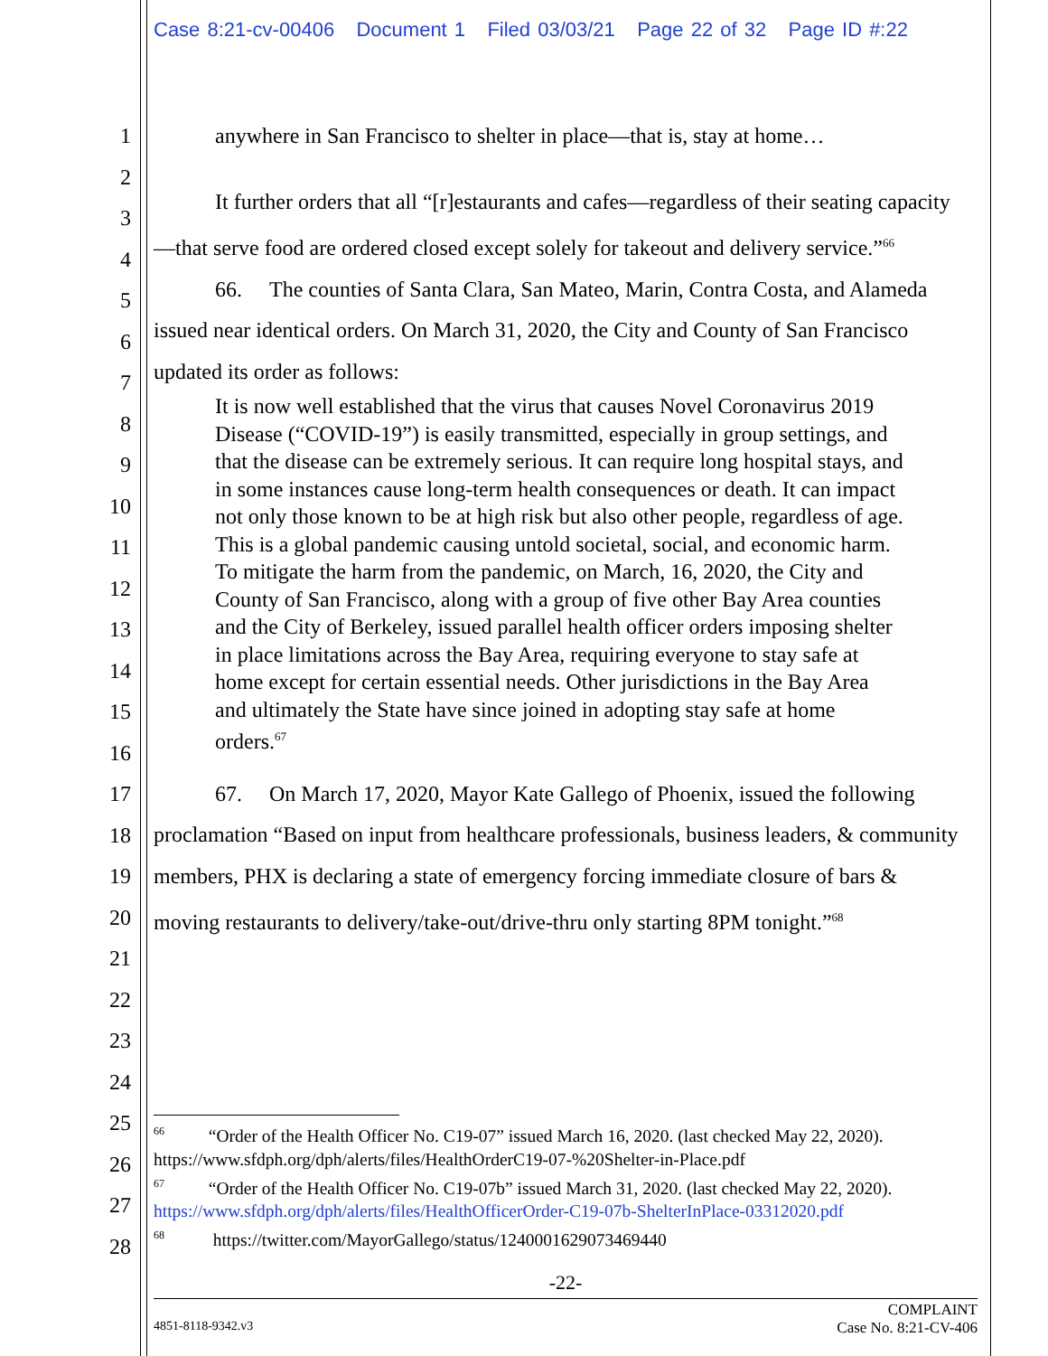Case 8:21-cv-00406 Document 1 Filed 03/03/21 Page 22 of 32 Page ID #:22
1
2
3
4
5
6
7
8
9
10
11
12
13
14
15
16
17
18
19
20
21
22
23
24
25
26
27
28
anywhere in San Francisco to shelter in place—that is, stay at home…
It further orders that all “[r]estaurants and cafes—regardless of their seating capacity—that serve food are ordered closed except solely for takeout and delivery service.”<sup>66</sup>
66. The counties of Santa Clara, San Mateo, Marin, Contra Costa, and Alameda issued near identical orders. On March 31, 2020, the City and County of San Francisco updated its order as follows:
It is now well established that the virus that causes Novel Coronavirus 2019 Disease (“COVID-19”) is easily transmitted, especially in group settings, and that the disease can be extremely serious. It can require long hospital stays, and in some instances cause long-term health consequences or death. It can impact not only those known to be at high risk but also other people, regardless of age. This is a global pandemic causing untold societal, social, and economic harm. To mitigate the harm from the pandemic, on March, 16, 2020, the City and County of San Francisco, along with a group of five other Bay Area counties and the City of Berkeley, issued parallel health officer orders imposing shelter in place limitations across the Bay Area, requiring everyone to stay safe at home except for certain essential needs. Other jurisdictions in the Bay Area and ultimately the State have since joined in adopting stay safe at home orders.<sup>67</sup>
67. On March 17, 2020, Mayor Kate Gallego of Phoenix, issued the following proclamation “Based on input from healthcare professionals, business leaders, & community members, PHX is declaring a state of emergency forcing immediate closure of bars & moving restaurants to delivery/take-out/drive-thru only starting 8PM tonight.”<sup>68</sup>
<sup>66</sup> “Order of the Health Officer No. C19-07” issued March 16, 2020. (last checked May 22, 2020). https://www.sfdph.org/dph/alerts/files/HealthOrderC19-07-%20Shelter-in-Place.pdf
<sup>67</sup> “Order of the Health Officer No. C19-07b” issued March 31, 2020. (last checked May 22, 2020). https://www.sfdph.org/dph/alerts/files/HealthOfficerOrder-C19-07b-ShelterInPlace-03312020.pdf
<sup>68</sup> https://twitter.com/MayorGallego/status/1240001629073469440
-22-
4851-8118-9342.v3 COMPLAINT
Case No. 8:21-CV-406